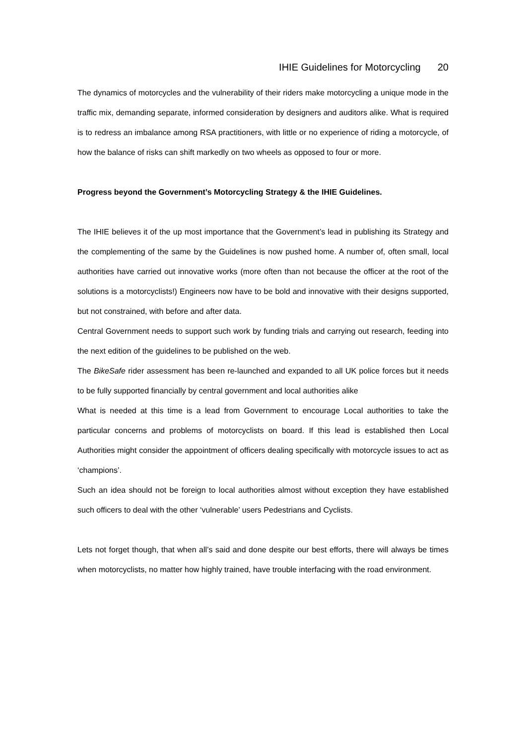IHIE Guidelines for Motorcycling 20
The dynamics of motorcycles and the vulnerability of their riders make motorcycling a unique mode in the traffic mix, demanding separate, informed consideration by designers and auditors alike. What is required is to redress an imbalance among RSA practitioners, with little or no experience of riding a motorcycle, of how the balance of risks can shift markedly on two wheels as opposed to four or more.
Progress beyond the Government’s Motorcycling Strategy & the IHIE Guidelines.
The IHIE believes it of the up most importance that the Government’s lead in publishing its Strategy and the complementing of the same by the Guidelines is now pushed home. A number of, often small, local authorities have carried out innovative works (more often than not because the officer at the root of the solutions is a motorcyclists!) Engineers now have to be bold and innovative with their designs supported, but not constrained, with before and after data.
Central Government needs to support such work by funding trials and carrying out research, feeding into the next edition of the guidelines to be published on the web.
The BikeSafe rider assessment has been re-launched and expanded to all UK police forces but it needs to be fully supported financially by central government and local authorities alike
What is needed at this time is a lead from Government to encourage Local authorities to take the particular concerns and problems of motorcyclists on board. If this lead is established then Local Authorities might consider the appointment of officers dealing specifically with motorcycle issues to act as ‘champions’.
Such an idea should not be foreign to local authorities almost without exception they have established such officers to deal with the other ‘vulnerable’ users Pedestrians and Cyclists.
Lets not forget though, that when all’s said and done despite our best efforts, there will always be times when motorcyclists, no matter how highly trained, have trouble interfacing with the road environment.